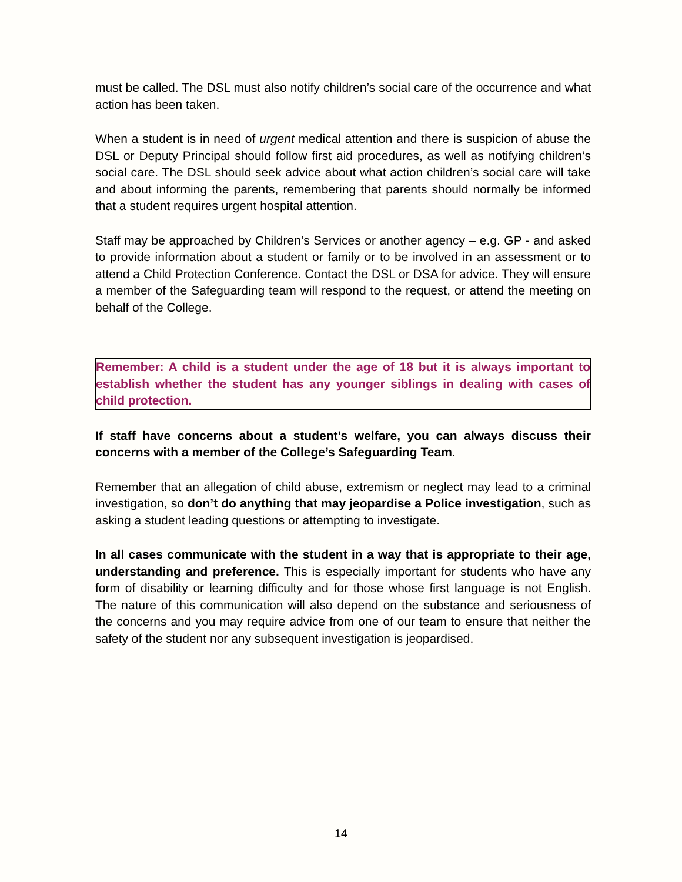must be called. The DSL must also notify children’s social care of the occurrence and what action has been taken.
When a student is in need of urgent medical attention and there is suspicion of abuse the DSL or Deputy Principal should follow first aid procedures, as well as notifying children’s social care. The DSL should seek advice about what action children’s social care will take and about informing the parents, remembering that parents should normally be informed that a student requires urgent hospital attention.
Staff may be approached by Children’s Services or another agency – e.g. GP - and asked to provide information about a student or family or to be involved in an assessment or to attend a Child Protection Conference. Contact the DSL or DSA for advice. They will ensure a member of the Safeguarding team will respond to the request, or attend the meeting on behalf of the College.
Remember: A child is a student under the age of 18 but it is always important to establish whether the student has any younger siblings in dealing with cases of child protection.
If staff have concerns about a student’s welfare, you can always discuss their concerns with a member of the College’s Safeguarding Team.
Remember that an allegation of child abuse, extremism or neglect may lead to a criminal investigation, so don’t do anything that may jeopardise a Police investigation, such as asking a student leading questions or attempting to investigate.
In all cases communicate with the student in a way that is appropriate to their age, understanding and preference. This is especially important for students who have any form of disability or learning difficulty and for those whose first language is not English. The nature of this communication will also depend on the substance and seriousness of the concerns and you may require advice from one of our team to ensure that neither the safety of the student nor any subsequent investigation is jeopardised.
14